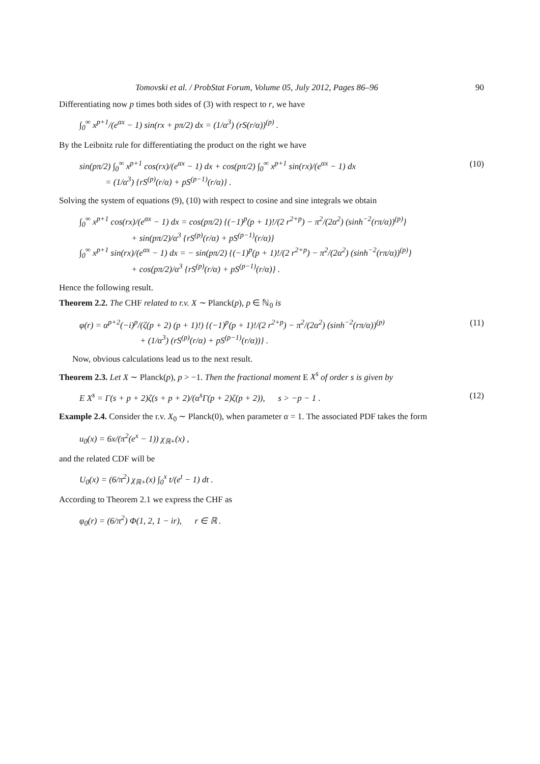Tomovski et al. / ProbStat Forum, Volume 05, July 2012, Pages 86–96 90
Differentiating now p times both sides of (3) with respect to r, we have
∫<sub>0</sub><sup>∞</sup> x<sup>p+1</sup>/(e<sup>αx</sup> − 1) sin(rx + pπ/2) dx = (1/α<sup>3</sup>) (rS(r/α))<sup>(p)</sup> .
By the Leibnitz rule for differentiating the product on the right we have
sin(pπ/2) ∫<sub>0</sub><sup>∞</sup> x<sup>p+1</sup> cos(rx)/(e<sup>αx</sup> − 1) dx + cos(pπ/2) ∫<sub>0</sub><sup>∞</sup> x<sup>p+1</sup> sin(rx)/(e<sup>αx</sup> − 1) dx
= (1/α<sup>3</sup>) {rS<sup>(p)</sup>(r/α) + pS<sup>(p−1)</sup>(r/α)} . (10)
Solving the system of equations (9), (10) with respect to cosine and sine integrals we obtain
∫<sub>0</sub><sup>∞</sup> x<sup>p+1</sup> cos(rx)/(e<sup>αx</sup> − 1) dx = cos(pπ/2) {(−1)<sup>p</sup>(p + 1)!/(2 r<sup>2+p</sup>) − π<sup>2</sup>/(2α<sup>2</sup>) (sinh<sup>−2</sup>(rπ/α))<sup>(p)</sup>}
+ sin(pπ/2)/α<sup>3</sup> {rS<sup>(p)</sup>(r/α) + pS<sup>(p−1)</sup>(r/α)}
∫<sub>0</sub><sup>∞</sup> x<sup>p+1</sup> sin(rx)/(e<sup>αx</sup> − 1) dx = − sin(pπ/2) {(−1)<sup>p</sup>(p + 1)!/(2 r<sup>2+p</sup>) − π<sup>2</sup>/(2α<sup>2</sup>) (sinh<sup>−2</sup>(rπ/α))<sup>(p)</sup>}
+ cos(pπ/2)/α<sup>3</sup> {rS<sup>(p)</sup>(r/α) + pS<sup>(p−1)</sup>(r/α)} .
Hence the following result.
Theorem 2.2. The CHF related to r.v. X ∼ Planck(p), p ∈ ℕ<sub>0</sub> is
φ(r) = α<sup>p+2</sup>(−i)<sup>p</sup>/(ζ(p + 2) (p + 1)!) {(−1)<sup>p</sup>(p + 1)!/(2 r<sup>2+p</sup>) − π<sup>2</sup>/(2α<sup>2</sup>) (sinh<sup>−2</sup>(rπ/α))<sup>(p)</sup>
+ (1/α<sup>3</sup>) (rS<sup>(p)</sup>(r/α) + pS<sup>(p−1)</sup>(r/α))} . (11)
Now, obvious calculations lead us to the next result.
Theorem 2.3. Let X ∼ Planck(p), p > −1. Then the fractional moment E X<sup>s</sup> of order s is given by
E X<sup>s</sup> = Γ(s + p + 2)ζ(s + p + 2)/(α<sup>s</sup>Γ(p + 2)ζ(p + 2)), s > −p − 1 . (12)
Example 2.4. Consider the r.v. X<sub>0</sub> ∼ Planck(0), when parameter α = 1. The associated PDF takes the form
u<sub>0</sub>(x) = 6x/(π<sup>2</sup>(e<sup>x</sup> − 1)) χ<sub>ℝ+</sub>(x) ,
and the related CDF will be
U<sub>0</sub>(x) = (6/π<sup>2</sup>) χ<sub>ℝ+</sub>(x) ∫<sub>0</sub><sup>x</sup> t/(e<sup>t</sup> − 1) dt .
According to Theorem 2.1 we express the CHF as
φ<sub>0</sub>(r) = (6/π<sup>2</sup>) Φ(1, 2, 1 − ir), r ∈ ℝ .